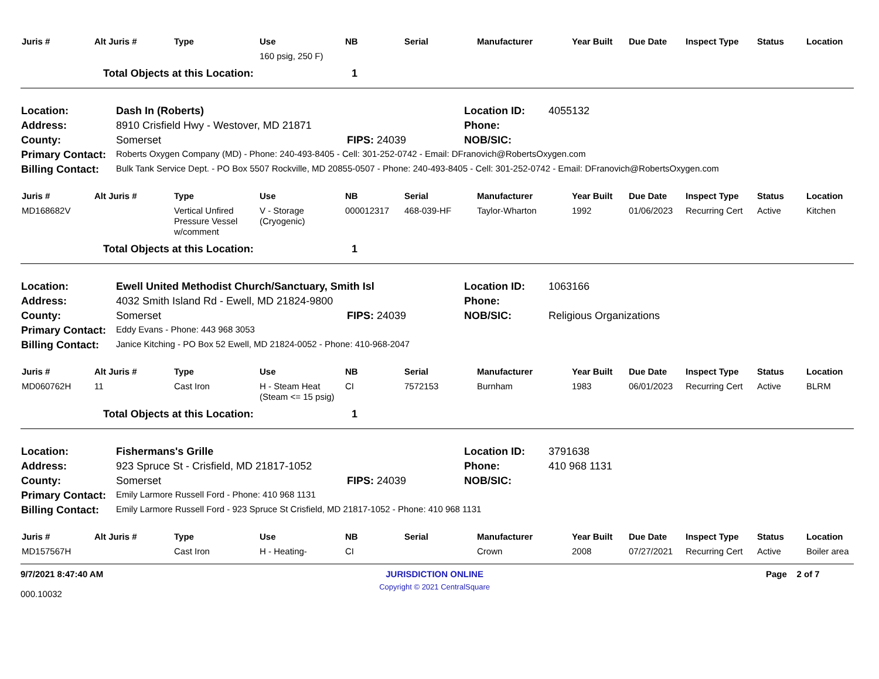| Juris # | Alt Juris # | Type | Use | NB | Serial | Manufacturer | Year Built | Due Date | Inspect Type | Status | Location |
| --- | --- | --- | --- | --- | --- | --- | --- | --- | --- | --- | --- |
| | | | 160 psig, 250 F) | | | | | | | | |
| | Total Objects at this Location: | 1 |
| Location: | Dash In (Roberts) | | Location ID: | 4055132 |
| Address: | 8910 Crisfield Hwy - Westover, MD 21871 | | Phone: | |
| County: | Somerset | FIPS: 24039 | NOB/SIC: | |
| Primary Contact: | Roberts Oxygen Company (MD) - Phone: 240-493-8405 - Cell: 301-252-0742 - Email: DFranovich@RobertsOxygen.com | | | |
| Billing Contact: | Bulk Tank Service Dept. - PO Box 5507 Rockville, MD 20855-0507 - Phone: 240-493-8405 - Cell: 301-252-0742 - Email: DFranovich@RobertsOxygen.com | | | |
| Juris # | Alt Juris # | Type | Use | NB | Serial | Manufacturer | Year Built | Due Date | Inspect Type | Status | Location |
| --- | --- | --- | --- | --- | --- | --- | --- | --- | --- | --- | --- |
| MD168682V | | Vertical Unfired Pressure Vessel w/comment | V - Storage (Cryogenic) | 000012317 | 468-039-HF | Taylor-Wharton | 1992 | 01/06/2023 | Recurring Cert | Active | Kitchen |
| | Total Objects at this Location: | 1 |
| Location: | Ewell United Methodist Church/Sanctuary, Smith Isl | | Location ID: | 1063166 |
| Address: | 4032 Smith Island Rd - Ewell, MD 21824-9800 | | Phone: | |
| County: | Somerset | FIPS: 24039 | NOB/SIC: | Religious Organizations |
| Primary Contact: | Eddy Evans - Phone: 443 968 3053 | | | |
| Billing Contact: | Janice Kitching - PO Box 52 Ewell, MD 21824-0052 - Phone: 410-968-2047 | | | |
| Juris # | Alt Juris # | Type | Use | NB | Serial | Manufacturer | Year Built | Due Date | Inspect Type | Status | Location |
| --- | --- | --- | --- | --- | --- | --- | --- | --- | --- | --- | --- |
| MD060762H | 11 | Cast Iron | H - Steam Heat (Steam <= 15 psig) | CI | 7572153 | Burnham | 1983 | 06/01/2023 | Recurring Cert | Active | BLRM |
| | Total Objects at this Location: | 1 |
| Location: | Fishermans's Grille | | Location ID: | 3791638 |
| Address: | 923 Spruce St - Crisfield, MD 21817-1052 | | Phone: | 410 968 1131 |
| County: | Somerset | FIPS: 24039 | NOB/SIC: | |
| Primary Contact: | Emily Larmore Russell Ford - Phone: 410 968 1131 | | | |
| Billing Contact: | Emily Larmore Russell Ford - 923 Spruce St Crisfield, MD 21817-1052 - Phone: 410 968 1131 | | | |
| Juris # | Alt Juris # | Type | Use | NB | Serial | Manufacturer | Year Built | Due Date | Inspect Type | Status | Location |
| --- | --- | --- | --- | --- | --- | --- | --- | --- | --- | --- | --- |
| MD157567H | | Cast Iron | H - Heating- | CI | | Crown | 2008 | 07/27/2021 | Recurring Cert | Active | Boiler area |
9/7/2021 8:47:40 AM
000.10032
JURISDICTION ONLINE
Copyright © 2021 CentralSquare
Page 2 of 7